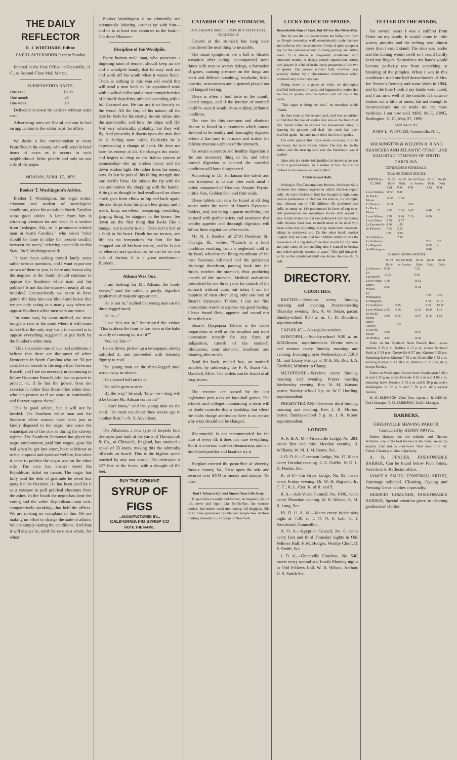THE DAILY REFLECTOR
D. J. WHICHARD, Editor.
EVERY AFTERNOON [except Sunday
Entered at the Post Office at Greenville, N. C., as Second-Class Mail Matter.
SUBSCRIPTION RATES.
| One year | $3.00 |
| One month | .25 |
| One week | .10 |
Delivered in town by carriers without extra cost.
Advertising rates are liberal and can be had on application to the editor or at the office.
We desire a live correspondent at every Postoffice in the county, who will send in brief items of news as it occurs in each neighborhood. Write plainly and only on one side of the paper.
MONDAY, APRIL 17, 1899.
Booker T. Washington's Advice.
Booker T. Washington, the negro orator, educator and student of sociological conditions, gives his people in North Carolina some good advice. A letter from him is attracting attention far and wide. It is written from Tuskegee, Ala., to "a prominent colored man in North Carolina," who asked "what should be done to allay the present conflict between the races," referring especially to this State, Prof. Washington said:
"I have been asking myself lately some rather serious questions, and I want to put one or two of them to you. Is there any reason why the negroes in the South should continue to oppose the Southern white man and his politics? Is not this the source of nearly all our troubles? Unconsciously we seem to have gotten the idea into our blood and bones that we are only acting in a manly way when we oppose Southern white men with our votes.
"In some way, by some method, we must bring the race to the point where it will cease to feel that the only way for it to succeed is to oppose everything suggested or put forth by the Southern white men.
"This I consider one of our real problems. I believe that there are thousands of white Democrats in North Carolina who are 50 per cent. better friends to the negro than Governor Russell, and I see no necessity in continuing to follow Governor Russell, who has no power to protect, or, if he has the power, does not exercise it, rather than these other white men, who can protect us if we cease to continually and forever oppose them."
This is good advice, but it will not be heeded. The Southern white man and the Southern white woman have been just as kindly disposed to the negro race since the emancipation of the race as during the slavery regime. The Southern Democrat has given the negro employment, paid him wages, gone his bail when he got into court, been solicitous as to his temporal and spiritual welfare, but when it came to politics the negro was on the other side. The race has always voted the Republican ticket en masse. The negro has fully paid the debt of gratitude he owed that party for his freedom. He has been used by it as a catspaw to pull political chestnuts from the ashes. In the South the negro has done the voting and the white Republican—rara avis, comparatively speaking—has held the offices. We are making no complaint of this. We are making no effort to change the state of affairs. We are simply stating the conditions. And thus it will always be, until the race as a whole, for whom
Booker Washington is so admirably and strenuously laboring, catches up with him—and he is at least two centuries in the lead.—Charlotte Observer.
Discipline of the Woodpile.
Every human male man, who possesses a lingering taint of temper, should keep an axe and a woodpile handy, that he may rush out and work off his wrath when it waxes fierce. There is nothing in this vain old world that will send a man back to his appointed work with a wilted collar and a truer comprehension of himself than thirty minutes' wrestling with a full flavored axe. He can use it so fiercely on the wood. All the fury of his nature, all the hate he feels for his enemy, he can infuse into the axe-handle; and how the chips will fly! Not very artistically, probably, but they will fly. And presently it dawns upon the man that he is feeling more calm. Evidently he is experiencing a change of heart. He does not hate his enemy at all. He changes his stroke, and begins to chop on the Italian system of penmanship—the up strokes heavy and the down strokes light. He rather loves his enemy now. At last he puts all his failing strength into one terrific blow. He misses the tip with the axe and smites the chopping with the handle. A tingle as though he had swallowed an alarm clock goes from elbow to hip and back again, the axe drops from his powerless grasp, and a weak, limp, nerveless, perspiring, trembling, garping thing, he staggers to the house, lies down on the first thing that looks like a lounge, and is ready to die. There isn't a fear or a fault in his heart. Death has no terrors, and life has no temptations for him. He has chopped out all his base nature, and he is just as ethereal and spiritual as he can be on this side of Jordan. It is a great medicine.—Burdette.
Adsum Was Out.
"I am looking for Mr. Adsum, the book-keeper," said the caller, a portly, dignified gentleman of majestic appearance.
"He is not in," replied the young man on the three-legged stool.
"He is—"
"I see he's not in," interrupted the visitor. "This is about the hour he has been in the habit usually of coming in, isn't it?"
"Yes, sir; but—"
He sat down, picked up a newspaper, slowly unfolded it, and proceeded with leisurely dignity to read.
The young man on the three-legged stool wrote away in silence.
Thus passed half an hour.
The caller grew restive.
"By the way," he said, "how—er—long will it be before Mr. Adsum comes in?"
"I don't know," said the young man on the stool. "He went out about three weeks ago to another firm."—N. Y. Advertiser.
The Albatross, a new type of torpedo boat destroyer just built at the yards of Thornycroft & Co., at Chiswick, England, has attained a speed of 33 knots, making this the admiralty officials on board. This is the highest speed reached by any war vessel. The destroyer is 227 feet in the beam, with a draught of 8½ feet.
BUY THE GENUINE
SYRUP OF FIGS
...MANUFACTURED BY...
CALIFORNIA FIG SYRUP CO
NOTE THE NAME.
CATARRH OF THE STOMACH.
A PLEASANT, SIMPLE, SAFE BUT EFFECTUAL CURE FOR IT.
Catarrh of the stomach has long been considered the next thing to incurable.
The usual symptoms are a full or bloated sensation after eating, accompanied some times with sour or watery risings, a formation of gases, causing pressure on the lungs and heart and difficult breathing; headache, fickle appetite, nervousness and a general played out and languid feeling.
There is often a foul taste in the mouth, coated tongue, and if the interior of stomach could be seen it would show a slimy, inflamed condition.
The cure for this common and obstinate disease is found in a treatment which causes the food to be readily and thoroughly digested before it has time to ferment and irritate the delicate mucous surfaces of the stomach.
To secure a prompt and healthy digestion is the one necessary thing to do, and when normal digestion is secured the catarrhal condition will have disappeared.
According to Dr. Harlanson the safest and best treatment is to use after each meal a tablet, composed of Diastase, Aseptic Pepsin, a little Nux, Golden Seal and fruit acids.
These tablets can now be found at all drug stores under the name of Stuart's Dyspepsia Tablets, and, not being a patent medicine, can be used with perfect safety and assurance that healthy appetite and thorough digestion will follow their regular use after meals.
Mr. N. J. Booher, of 2710 Dearborn St., Chicago, Ill., writes: "Catarrh is a local condition resulting from a neglected cold in the head, whereby the lining membrane of the nose becomes inflamed and the poisonous discharge therefrom, passing back into the throat, reaches the stomach, thus producing catarrh of the stomach. Medical authorities prescribed for me three years for catarrh of the stomach without cure, but today I am the happiest of men after using only one box of Stuart's Dyspepsia Tablets. I can not find appropriate words to express my good feeling. I have found flesh, appetite and sound rest from their use.
Stuart's Dyspepsia Tablets is the safest preparation as well as the simplest and most convenient remedy for any form of indigestion, catarrh of the stomach, biliousness, sour stomach, heartburn and bloating after meals.
Send for book, mailed free, on stomach troubles, by addressing the F. A. Stuart Co., Marshall, Mich. The tablets can be found at all drug stores.
The revenue act passed by the last legislature puts a tax on base-ball games. The schools and colleges maintaining a team will no doubt consider this a hardship, but where the clubs charge admission there is no reason why a tax should not be charged.
Rheumacide is not recommended for the cure of every ill; it does not cure everything. But it is a certain cure for rheumatism, and is a fine blood purifier and laxative try it
Burglars entered the postoffice at Waverly, Sussex county, Va., blew open the safe and secured over $400 in money and stamps. No clue.
Don't Tobacco Spit and Smoke Your Life Away.
To quit tobacco easily and forever, be magnetic, full of life, nerve and vigor, take No-To-Bac, the wonder-worker, that makes weak men strong. All druggists, 50c or $1. Cure guaranteed Booklet and sample free. Address Sterling Remedy Co., Chicago or New York.
LUCKY DEUCE OF SPADES.
Remarkable Run of Luck, but All For the Other Man.
One by one the old superstitions are being torn from us. People nowadays walk ostentatiously under ladders and suffer no evil consequences. Friday is quite a popular day for the commencement of a long journey, and sitting down 13 at dinner is frequently unattended with untoward results. A deeply rooted superstition among card players is a belief in the lucky properties of the two of spades. The present writer's faith, however, was severely shaken by a phenomenal coincidence which occurred only a few days ago.
Sitting down to a game of whist, he thoroughly shuffled both packs of cards, and happened to notice that the two of spades was the bottom card of one of the packs.
"This ought to bring me luck," he remarked to his friends.
He then took up the second pack, and was astonished to find that the two of spades was also at the bottom of that. Words failed to express his amazement when, in drawing for partners and deal—the cards had been shuffled again—he once more drew the two of spades.
The odds against this triple event occurring must be enormous, but more was to follow. The deal fell to the writer, and the turn up card was the inevitable two of spades!
After this the dealer felt justified in believing he was in for a good evening. As a matter of fact, he lost six rubbers in succession.—London Mail.
Children and Dolls.
Writing in The Contemporary Review, Professor Sully discusses the curious aspects in which children regard dolls. He says: Professor Hall has brought to light some curious preferences of children. He tells us, for example, that, whereas out of 845 children 191 preferred wax dolls, as many as 144 pronounced in favor of rag ones. Odd preferences are sometimes shown with regard to size. A lady writes me that she preferred 4 inch halfpenny dolls because there was so much more to be done with these in the way of putting on wigs made from doormats, inking in eyebrows, etc. On the other hand, another English lady tells me that her childish ambition was the possession of a big doll—"one that would fill my arms and take some of the cuddling that I wanted to bestow and which nobody seemed to want." This girl image is, so far as the uninitiated adult can divine, the true child's doll.
DIRECTORY.
CHURCHES.
BAPTIST.—Services every Sunday, morning and evening. Prayer-meeting Thursday evening. Rev. A. W. Setzer, pastor. Sunday-school 9:30 a. m. C. D. Rountree, superintendent.
CATHOLIC.—No regular services.
EPISCOPAL.—Sunday-school 9:30 a. m. W.B.Brown, superintendent. Divine service and sermon every Sunday morning and evening. Evening prayer Wednesdays at 7:30P. M., and Litany Fridays at 10 A. M., Rev. I. A. Canfield, Minister in Charge.
METHODIST.—Services every Sunday, morning and evening. Prayer meeting Wednesday evening. Rev. N. M. Watson, pastor. Sunday school 3 p. m. W F. Harding, superintendent.
PRESBYTERIAN.—Services third Sunday, morning and evening. Rev. J. B. Morton, pastor. Sunday-school 3 p. m. J. R. Moore superintendent.
LODGES
A. F. & A. M.—Greenville Lodge, No. 284, meets first and third Monday evening. R. Williams, W. M. J. M. Reuss, Sec.
I. O. O. F.—Covenant Lodge, No. 17. Meets every Tuesday evening. E. E. Griffin, N. G. L. H. Pender, Sec.
K. of P.—Tar River Lodge, No. 93, meets every Friday evening. Dr. W. H. Bagwell, Jr., C. C.; R. L. Carr, K. of R. and S.
R. A.—Zeb Vance Council, No. 1696, meets every Thursday evening. W. B. Wilson, R. M. R. Lang, Sec.
JR. O. U. A. M.—Meets every Wednesday night at 7:30, in I. O. O. F. hall. G. J. Woodward, Councellor.
A. O. A.—Egyptian Council, No. 6, meets every first and third Thursday nights in Odd Fellows Hall. F. M. Hodges, Worthy Chief; D. S. Smith, Sec.
I. O. H.—Greenville Conclave, No. 540, meets every second and fourth Monday nights in Odd Fellows Hall. W. B. Wilson, Archon; D. S. Smith Sec.
TETTER ON THE HANDS.
For several years I was a sufferer from Tetter on my hands. It would come in little watery pimples and the itching was almost more than I could stand. The skin was tender and the itching would swell so I could hardly bend my fingers. Sometimes my hands would become perfectly raw from scratching or breaking of the pimples. When I was in this condition I tried one half dozen bottles of Mrs. Joe Person's Remedy and some Wash in 1884, and by the time I took it my hands were cured, and I am now well of the trouble. It has since broken out a little at times, but not enough to inconvenience me or make me try more medicine. I am now well. MRS. M. E. KING, Burlington, N. C., May 27, 1896.
FOR SALE BY
JOHN L. WOOTEN, Greenville, N. C.
WILMINGTON & WELDON R. R AND BRANCHES AND ATLANTIC COAST LINE RAILROAD COMPANY OF SOUTH CAROLINA.
CONDENSED SCHEDULE.
TRAINS GOING SOUTH.
| DATED Jan. 15, 1899. | No 23 Daily | No 35 Daily | No 103 Daily ex. Sunday | No 41 Daily | No 49 Daily |
| --- | --- | --- | --- | --- | --- |
| | A M | P M | P M | A M | P M |
| Leave Weldon | 11 50 | 9 43 | | | |
| Ar Rocky Mount | 12 55 | 10 39 | | | |
| Lv Tarboro | 12 21 | | 6 00 | | |
| Lv Rocky Mount | 1 00 | 10 36 | 6 45 | 6 40 | 12 |
| Leave Wilson | 1 58 | 11 14 | 7 10 | 6 20 | |
| Leave Selma | 2 56 | 11 57 | | | |
| Lv Fayetteville | 4 30 | 1 08 | | | |
| Ar Florence | 7 25 | 3 15 | | | |
| | P M | A M | | | |
| Ar Goldsboro | | 7 50 | | | |
| Lv Goldsboro | | | | 7 01 | 3 2 |
| Lv Magnolia | | | | 8 09 | 4 |
| Ar Wilmington | | | | 9 40 | |
TRAINS GOING NORTH.
| | No 78 Daily | No 102 Daily ex. Sunday | No 32 Daily | No 40 Daily | No 48 Daily |
| --- | --- | --- | --- | --- | --- |
| Lv Florence | 9 50 | | 7 35 | | |
| Lv Fayetteville | 12 25 | | 9 43 | | |
| Leave Selma | 1 60 | | 10 52 | | |
| Arrive Wilson | 2 35 | | 11 31 | | |
| Lv Wilmington | | | | 7 00 | 9 45 |
| Lv Magnolia | | | | 8 34 | 11 19 |
| Lv Goldsboro | | 5 15 | | 9 35 | 12 10 |
| Leave Wilson | 2 35 | 5 56 | 11 31 | 16 38 | 1 16 |
| Ar Rocky Mount | 3 30 | 6 55 | 12 07 | 11 35 | 1 53 |
| Arrive Tarboro | | 7 04 | | | |
| Lv Rocky Mount | 3 30 | | 12 07 | | |
| Ar Weldon | 4 42 | | 12 58 | | |
Train on the Scotland Neck Branch Road leaves Weldon 3 35 p m, Halifax 4 15 p m, arrives Scotland Neck at 5 08 p m, Greenville 6 57 pm, Kinston 7 55 pm. Returning leaves Kinston 7 50 a m, Greenville 8 52 a m, arriving Halifax at 11 18 a m, Weldon 11 33 a m, daily except Sunday.
Trains on Washington Branch leave Washington 8 20 a m and 2 30 p m, arrive Parmele 9 10 a m and 4 00 p m, returning leave Parmele 9 35 a m and 6 30 p m, arrive Washington 11 00 a m and 7 30 p m, daily except Sunday.
H. M. EMERSON, Gen'l Pass. Agent. J. R. KENLY, Gen'l Manager. T. M. EMERSON, Traffic Manager.
BARBERS.
GREENVILLE SHAVING PARLOR, Conducted by HENRY MOYE.
Robert Hodges, the old reliable, and Thomas Williams, one of the best barbers in the State, are in my employ. Call and be convinced. Next door to E. M. Cheek. Cleaning clothes a Specialty.
A. B. PENDER, FASHIONABLE BARBER, Can be found below Five Points, Next door to Reflector office.
JAMES A. SMITH, TONSORIAL ARTIST, Patronage solicited. Cleaning, Dyeing and Pressing Gents' clothes a specialty.
HERBERT EDMUNDS, FASHIONABLE BARBER, Special attention given to cleaning gentlemens' clothes.